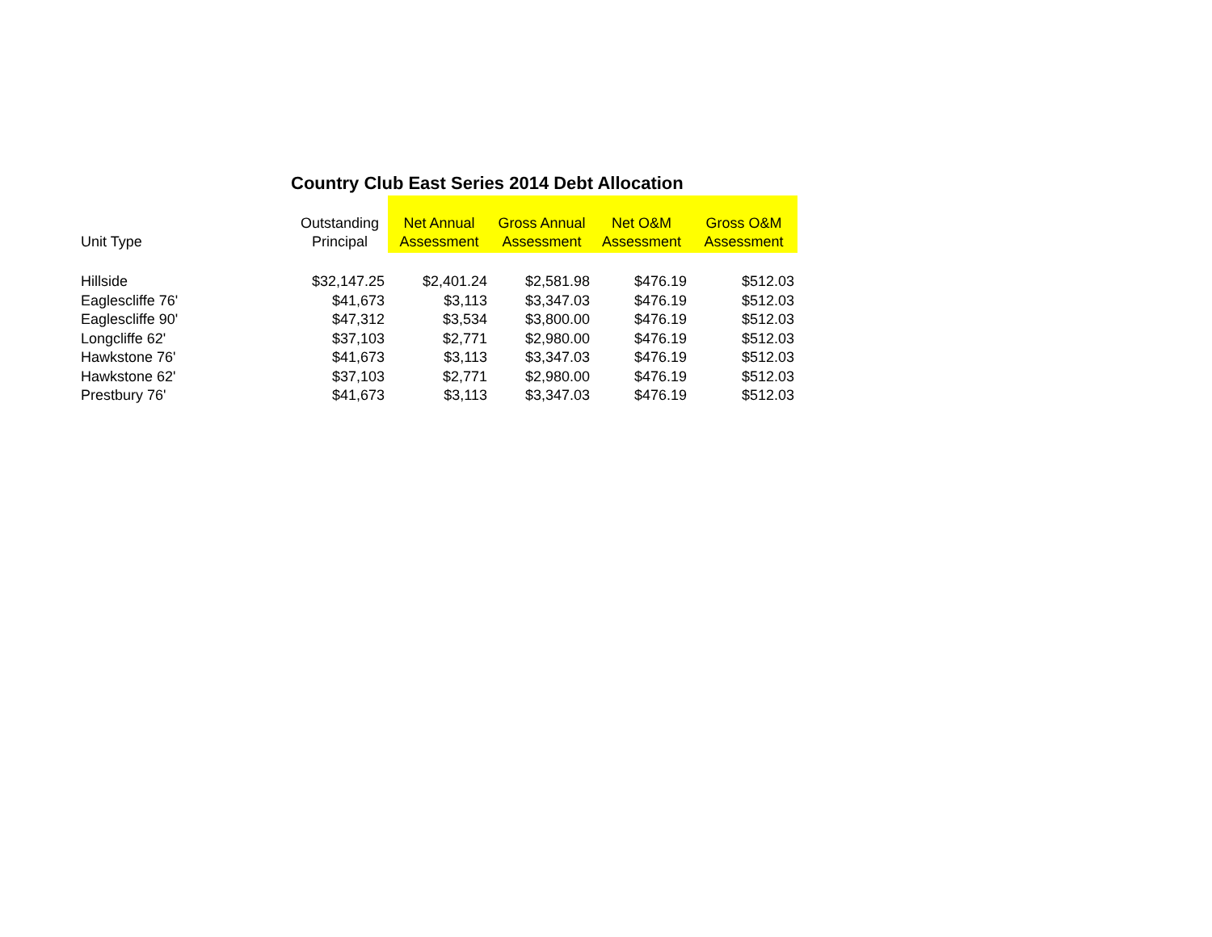Country Club East Series 2014 Debt Allocation
| Unit Type | Outstanding Principal | Net Annual Assessment | Gross Annual Assessment | Net O&M Assessment | Gross O&M Assessment |
| --- | --- | --- | --- | --- | --- |
| Hillside | $32,147.25 | $2,401.24 | $2,581.98 | $476.19 | $512.03 |
| Eaglescliffe 76' | $41,673 | $3,113 | $3,347.03 | $476.19 | $512.03 |
| Eaglescliffe 90' | $47,312 | $3,534 | $3,800.00 | $476.19 | $512.03 |
| Longcliffe 62' | $37,103 | $2,771 | $2,980.00 | $476.19 | $512.03 |
| Hawkstone 76' | $41,673 | $3,113 | $3,347.03 | $476.19 | $512.03 |
| Hawkstone 62' | $37,103 | $2,771 | $2,980.00 | $476.19 | $512.03 |
| Prestbury 76' | $41,673 | $3,113 | $3,347.03 | $476.19 | $512.03 |